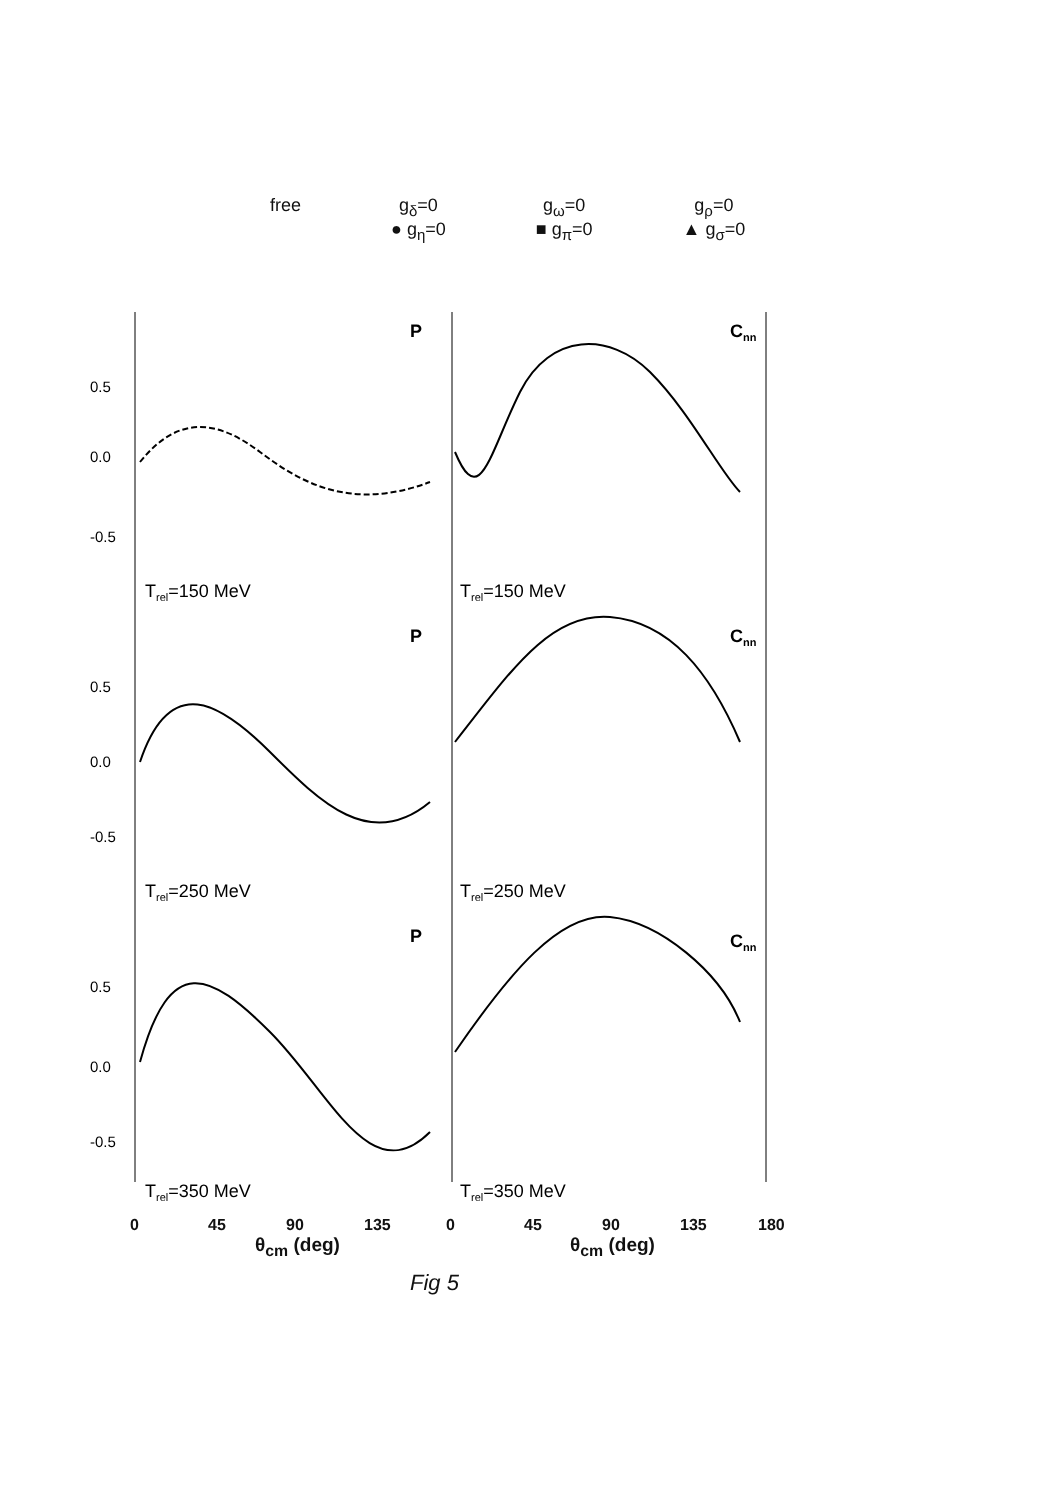free g<sub>δ</sub>=0
● g<sub>η</sub>=0
g<sub>ω</sub>=0
■ g<sub>π</sub>=0
g<sub>ρ</sub>=0
▲ g<sub>σ</sub>=0
0.5
0.0
-0.5
0.5
0.0
-0.5
0.5
0.0
-0.5
P
P
P
Cnn
Cnn
Cnn
Trel=150 MeV
Trel=150 MeV
Trel=250 MeV
Trel=250 MeV
Trel=350 MeV
Trel=350 MeV
0 45 90 135 0 45 90 135 180
θ<sub>cm</sub> (deg) θ<sub>cm</sub> (deg)
Fig 5